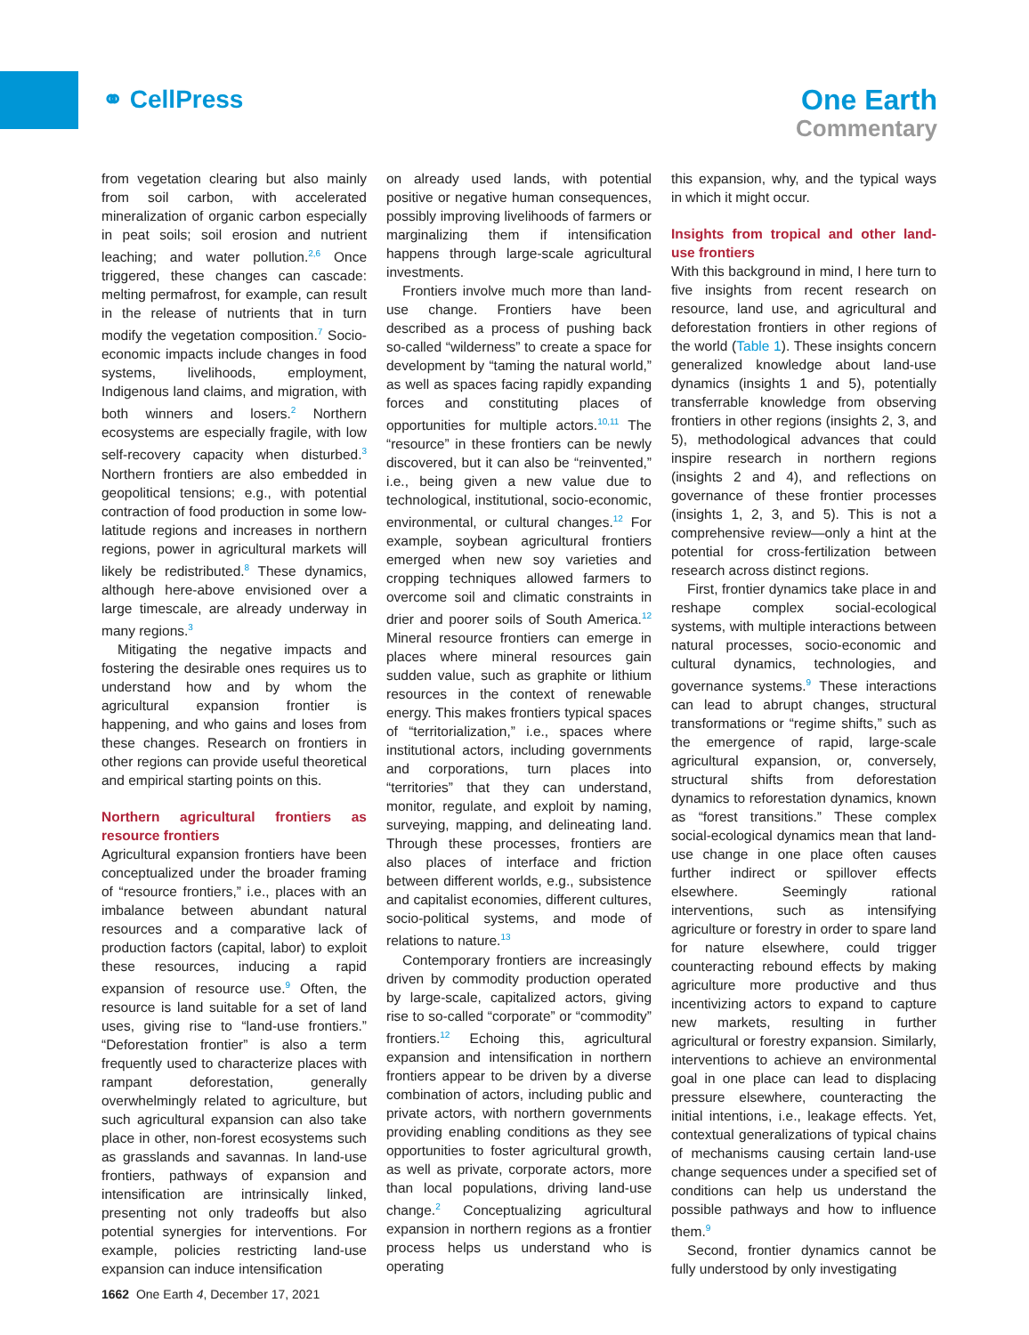⚭ CellPress
One Earth
Commentary
from vegetation clearing but also mainly from soil carbon, with accelerated mineralization of organic carbon especially in peat soils; soil erosion and nutrient leaching; and water pollution.<sup>2,6</sup> Once triggered, these changes can cascade: melting permafrost, for example, can result in the release of nutrients that in turn modify the vegetation composition.<sup>7</sup> Socio-economic impacts include changes in food systems, livelihoods, employment, Indigenous land claims, and migration, with both winners and losers.<sup>2</sup> Northern ecosystems are especially fragile, with low self-recovery capacity when disturbed.<sup>3</sup> Northern frontiers are also embedded in geopolitical tensions; e.g., with potential contraction of food production in some low-latitude regions and increases in northern regions, power in agricultural markets will likely be redistributed.<sup>8</sup> These dynamics, although here-above envisioned over a large timescale, are already underway in many regions.<sup>3</sup>
Mitigating the negative impacts and fostering the desirable ones requires us to understand how and by whom the agricultural expansion frontier is happening, and who gains and loses from these changes. Research on frontiers in other regions can provide useful theoretical and empirical starting points on this.
Northern agricultural frontiers as resource frontiers
Agricultural expansion frontiers have been conceptualized under the broader framing of “resource frontiers,” i.e., places with an imbalance between abundant natural resources and a comparative lack of production factors (capital, labor) to exploit these resources, inducing a rapid expansion of resource use.<sup>9</sup> Often, the resource is land suitable for a set of land uses, giving rise to “land-use frontiers.” “Deforestation frontier” is also a term frequently used to characterize places with rampant deforestation, generally overwhelmingly related to agriculture, but such agricultural expansion can also take place in other, non-forest ecosystems such as grasslands and savannas. In land-use frontiers, pathways of expansion and intensification are intrinsically linked, presenting not only tradeoffs but also potential synergies for interventions. For example, policies restricting land-use expansion can induce intensification
on already used lands, with potential positive or negative human consequences, possibly improving livelihoods of farmers or marginalizing them if intensification happens through large-scale agricultural investments.
Frontiers involve much more than land-use change. Frontiers have been described as a process of pushing back so-called “wilderness” to create a space for development by “taming the natural world,” as well as spaces facing rapidly expanding forces and constituting places of opportunities for multiple actors.<sup>10,11</sup> The “resource” in these frontiers can be newly discovered, but it can also be “reinvented,” i.e., being given a new value due to technological, institutional, socio-economic, environmental, or cultural changes.<sup>12</sup> For example, soybean agricultural frontiers emerged when new soy varieties and cropping techniques allowed farmers to overcome soil and climatic constraints in drier and poorer soils of South America.<sup>12</sup> Mineral resource frontiers can emerge in places where mineral resources gain sudden value, such as graphite or lithium resources in the context of renewable energy. This makes frontiers typical spaces of “territorialization,” i.e., spaces where institutional actors, including governments and corporations, turn places into “territories” that they can understand, monitor, regulate, and exploit by naming, surveying, mapping, and delineating land. Through these processes, frontiers are also places of interface and friction between different worlds, e.g., subsistence and capitalist economies, different cultures, socio-political systems, and mode of relations to nature.<sup>13</sup>
Contemporary frontiers are increasingly driven by commodity production operated by large-scale, capitalized actors, giving rise to so-called “corporate” or “commodity” frontiers.<sup>12</sup> Echoing this, agricultural expansion and intensification in northern frontiers appear to be driven by a diverse combination of actors, including public and private actors, with northern governments providing enabling conditions as they see opportunities to foster agricultural growth, as well as private, corporate actors, more than local populations, driving land-use change.<sup>2</sup> Conceptualizing agricultural expansion in northern regions as a frontier process helps us understand who is operating
this expansion, why, and the typical ways in which it might occur.
Insights from tropical and other land-use frontiers
With this background in mind, I here turn to five insights from recent research on resource, land use, and agricultural and deforestation frontiers in other regions of the world (Table 1). These insights concern generalized knowledge about land-use dynamics (insights 1 and 5), potentially transferrable knowledge from observing frontiers in other regions (insights 2, 3, and 5), methodological advances that could inspire research in northern regions (insights 2 and 4), and reflections on governance of these frontier processes (insights 1, 2, 3, and 5). This is not a comprehensive review—only a hint at the potential for cross-fertilization between research across distinct regions.
First, frontier dynamics take place in and reshape complex social-ecological systems, with multiple interactions between natural processes, socio-economic and cultural dynamics, technologies, and governance systems.<sup>9</sup> These interactions can lead to abrupt changes, structural transformations or “regime shifts,” such as the emergence of rapid, large-scale agricultural expansion, or, conversely, structural shifts from deforestation dynamics to reforestation dynamics, known as “forest transitions.” These complex social-ecological dynamics mean that land-use change in one place often causes further indirect or spillover effects elsewhere. Seemingly rational interventions, such as intensifying agriculture or forestry in order to spare land for nature elsewhere, could trigger counteracting rebound effects by making agriculture more productive and thus incentivizing actors to expand to capture new markets, resulting in further agricultural or forestry expansion. Similarly, interventions to achieve an environmental goal in one place can lead to displacing pressure elsewhere, counteracting the initial intentions, i.e., leakage effects. Yet, contextual generalizations of typical chains of mechanisms causing certain land-use change sequences under a specified set of conditions can help us understand the possible pathways and how to influence them.<sup>9</sup>
Second, frontier dynamics cannot be fully understood by only investigating
1662 One Earth 4, December 17, 2021